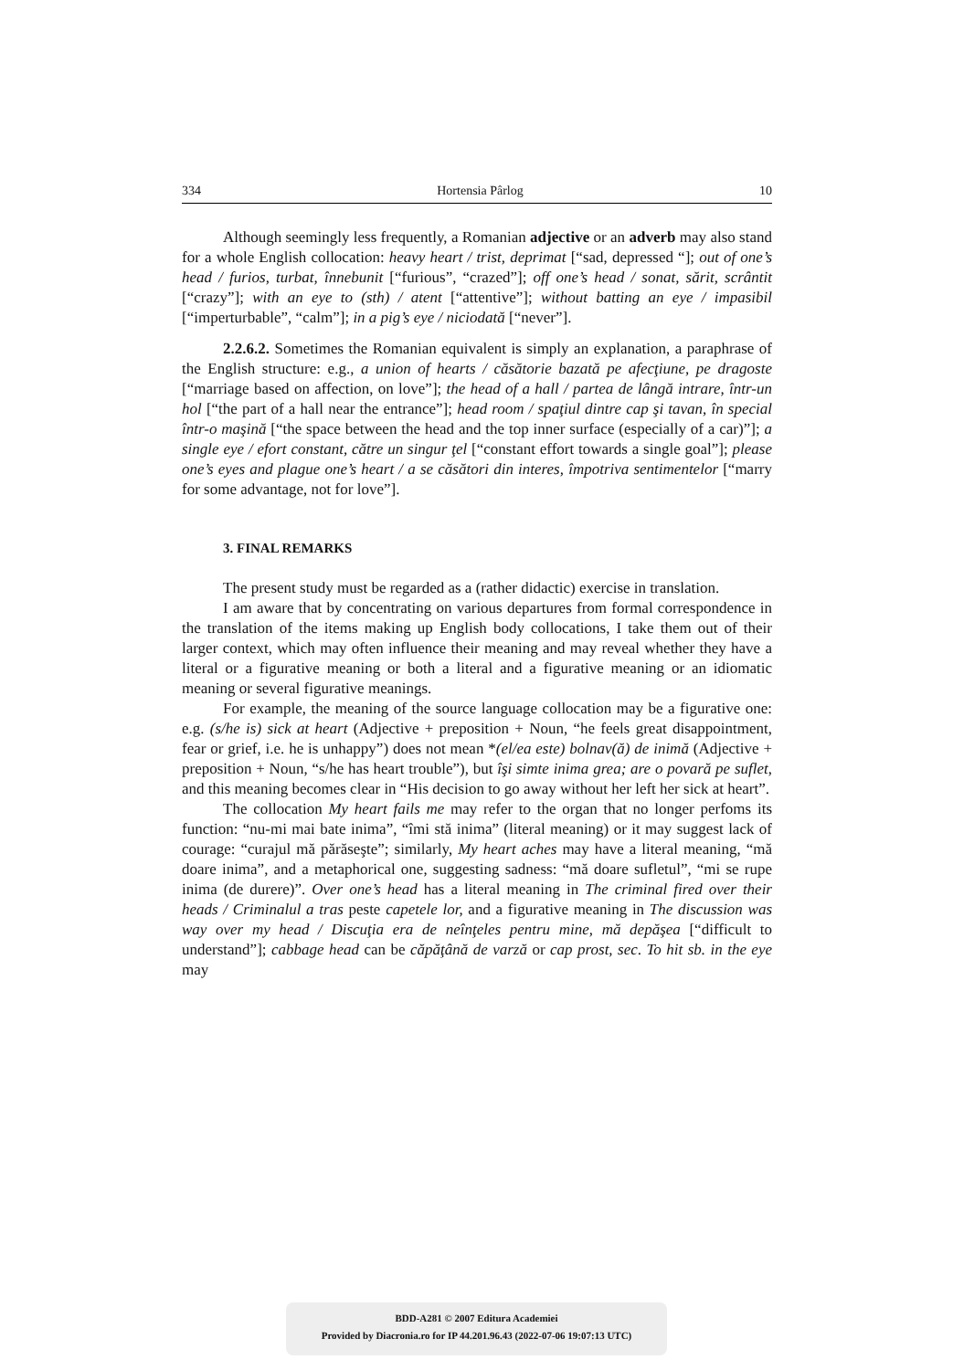334 Hortensia Pârlog 10
Although seemingly less frequently, a Romanian adjective or an adverb may also stand for a whole English collocation: heavy heart / trist, deprimat [“sad, depressed “]; out of one’s head / furios, turbat, înnebunit [“furious”, “crazed”]; off one’s head / sonat, sărit, scrântit [“crazy”]; with an eye to (sth) / atent [“attentive”]; without batting an eye / impasibil [“imperturbable”, “calm”]; in a pig’s eye / niciodată [“never”].
2.2.6.2. Sometimes the Romanian equivalent is simply an explanation, a paraphrase of the English structure: e.g., a union of hearts / căsătorie bazată pe afecţiune, pe dragoste [“marriage based on affection, on love”]; the head of a hall / partea de lângă intrare, într-un hol [“the part of a hall near the entrance”]; head room / spaţiul dintre cap şi tavan, în special într-o maşină [“the space between the head and the top inner surface (especially of a car)”]; a single eye / efort constant, către un singur ţel [“constant effort towards a single goal”]; please one’s eyes and plague one’s heart / a se căsători din interes, împotriva sentimentelor [“marry for some advantage, not for love”].
3. FINAL REMARKS
The present study must be regarded as a (rather didactic) exercise in translation.
I am aware that by concentrating on various departures from formal correspondence in the translation of the items making up English body collocations, I take them out of their larger context, which may often influence their meaning and may reveal whether they have a literal or a figurative meaning or both a literal and a figurative meaning or an idiomatic meaning or several figurative meanings.
For example, the meaning of the source language collocation may be a figurative one: e.g. (s/he is) sick at heart (Adjective + preposition + Noun, “he feels great disappointment, fear or grief, i.e. he is unhappy”) does not mean *(el/ea este) bolnav(ă) de inimă (Adjective + preposition + Noun, “s/he has heart trouble”), but îşi simte inima grea; are o povară pe suflet, and this meaning becomes clear in “His decision to go away without her left her sick at heart”.
The collocation My heart fails me may refer to the organ that no longer perfoms its function: “nu-mi mai bate inima”, “îmi stă inima” (literal meaning) or it may suggest lack of courage: “curajul mă părăseşte”; similarly, My heart aches may have a literal meaning, “mă doare inima”, and a metaphorical one, suggesting sadness: “mă doare sufletul”, “mi se rupe inima (de durere)”. Over one’s head has a literal meaning in The criminal fired over their heads / Criminalul a tras peste capetele lor, and a figurative meaning in The discussion was way over my head / Discuţia era de neînţeles pentru mine, mă depăşea [“difficult to understand”]; cabbage head can be căpăţână de varză or cap prost, sec. To hit sb. in the eye may
BDD-A281 © 2007 Editura Academiei
Provided by Diacronia.ro for IP 44.201.96.43 (2022-07-06 19:07:13 UTC)